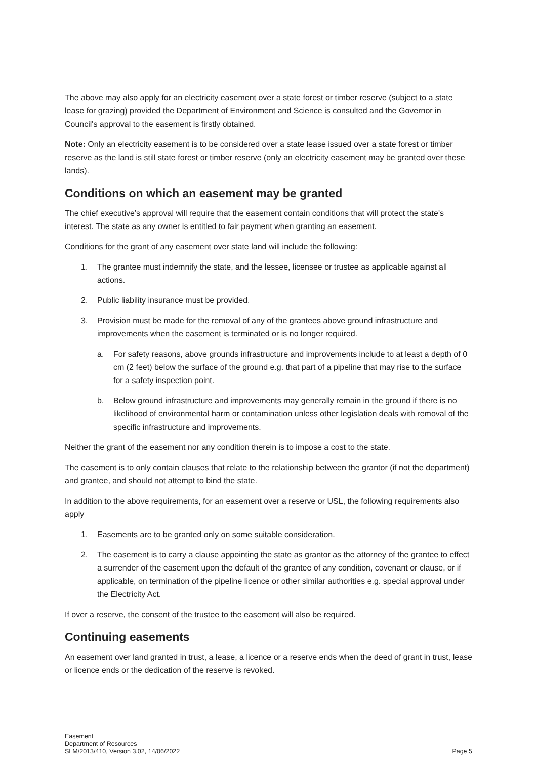The above may also apply for an electricity easement over a state forest or timber reserve (subject to a state lease for grazing) provided the Department of Environment and Science is consulted and the Governor in Council's approval to the easement is firstly obtained.
Note: Only an electricity easement is to be considered over a state lease issued over a state forest or timber reserve as the land is still state forest or timber reserve (only an electricity easement may be granted over these lands).
Conditions on which an easement may be granted
The chief executive’s approval will require that the easement contain conditions that will protect the state's interest. The state as any owner is entitled to fair payment when granting an easement.
Conditions for the grant of any easement over state land will include the following:
1. The grantee must indemnify the state, and the lessee, licensee or trustee as applicable against all actions.
2. Public liability insurance must be provided.
3. Provision must be made for the removal of any of the grantees above ground infrastructure and improvements when the easement is terminated or is no longer required.
a. For safety reasons, above grounds infrastructure and improvements include to at least a depth of 0 cm (2 feet) below the surface of the ground e.g. that part of a pipeline that may rise to the surface for a safety inspection point.
b. Below ground infrastructure and improvements may generally remain in the ground if there is no likelihood of environmental harm or contamination unless other legislation deals with removal of the specific infrastructure and improvements.
Neither the grant of the easement nor any condition therein is to impose a cost to the state.
The easement is to only contain clauses that relate to the relationship between the grantor (if not the department) and grantee, and should not attempt to bind the state.
In addition to the above requirements, for an easement over a reserve or USL, the following requirements also apply
1. Easements are to be granted only on some suitable consideration.
2. The easement is to carry a clause appointing the state as grantor as the attorney of the grantee to effect a surrender of the easement upon the default of the grantee of any condition, covenant or clause, or if applicable, on termination of the pipeline licence or other similar authorities e.g. special approval under the Electricity Act.
If over a reserve, the consent of the trustee to the easement will also be required.
Continuing easements
An easement over land granted in trust, a lease, a licence or a reserve ends when the deed of grant in trust, lease or licence ends or the dedication of the reserve is revoked.
Easement
Department of Resources
SLM/2013/410, Version 3.02, 14/06/2022
Page 5